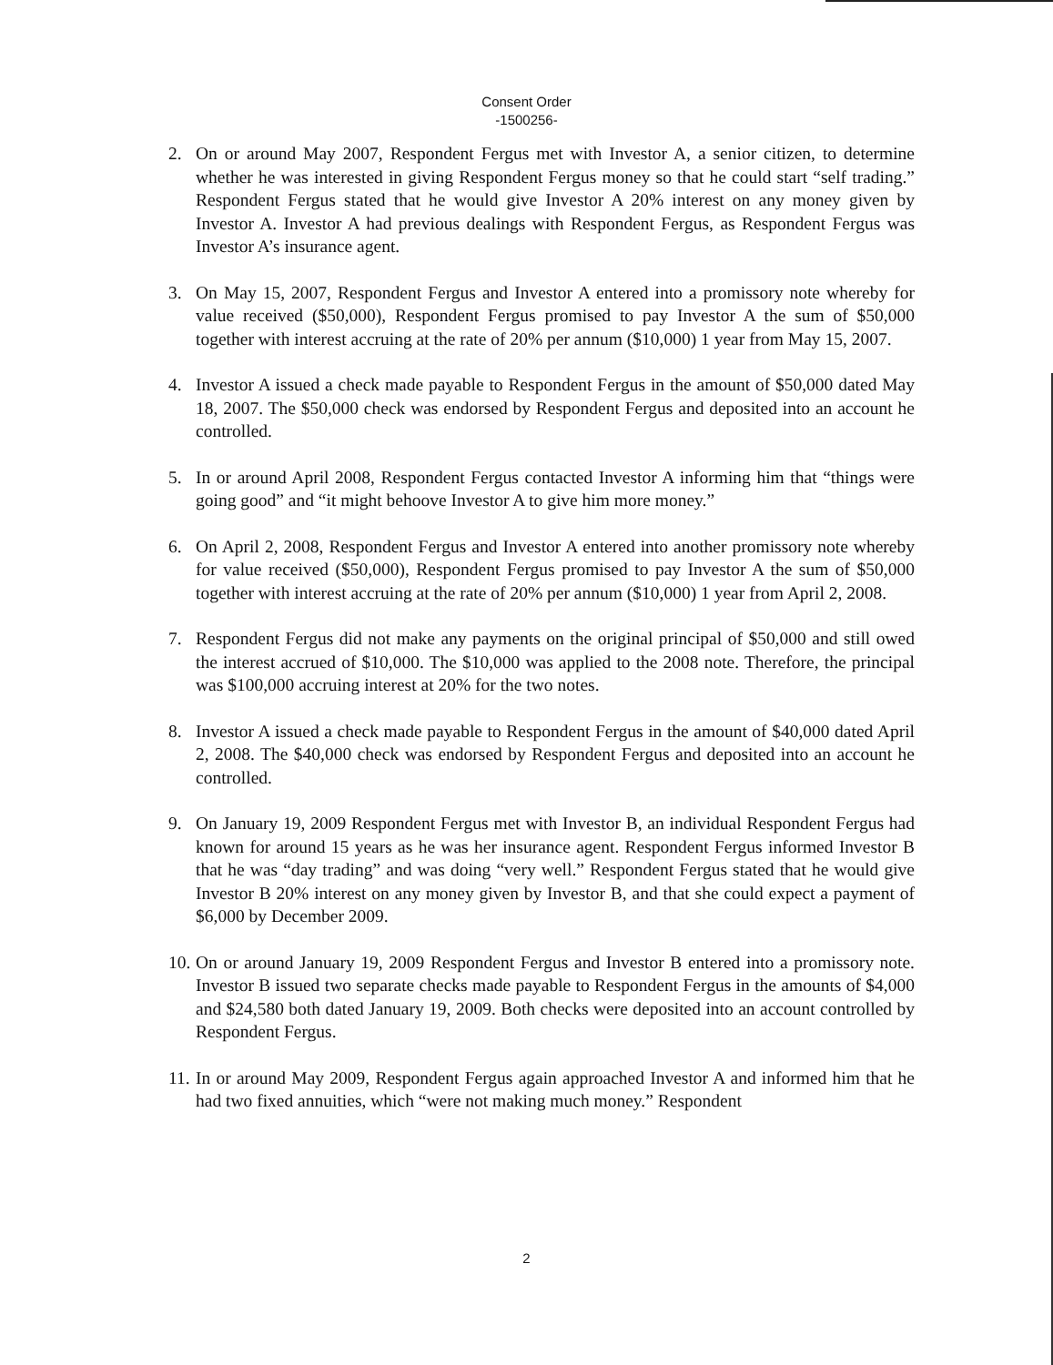Consent Order
-1500256-
2. On or around May 2007, Respondent Fergus met with Investor A, a senior citizen, to determine whether he was interested in giving Respondent Fergus money so that he could start “self trading.” Respondent Fergus stated that he would give Investor A 20% interest on any money given by Investor A. Investor A had previous dealings with Respondent Fergus, as Respondent Fergus was Investor A’s insurance agent.
3. On May 15, 2007, Respondent Fergus and Investor A entered into a promissory note whereby for value received ($50,000), Respondent Fergus promised to pay Investor A the sum of $50,000 together with interest accruing at the rate of 20% per annum ($10,000) 1 year from May 15, 2007.
4. Investor A issued a check made payable to Respondent Fergus in the amount of $50,000 dated May 18, 2007. The $50,000 check was endorsed by Respondent Fergus and deposited into an account he controlled.
5. In or around April 2008, Respondent Fergus contacted Investor A informing him that “things were going good” and “it might behoove Investor A to give him more money.”
6. On April 2, 2008, Respondent Fergus and Investor A entered into another promissory note whereby for value received ($50,000), Respondent Fergus promised to pay Investor A the sum of $50,000 together with interest accruing at the rate of 20% per annum ($10,000) 1 year from April 2, 2008.
7. Respondent Fergus did not make any payments on the original principal of $50,000 and still owed the interest accrued of $10,000. The $10,000 was applied to the 2008 note. Therefore, the principal was $100,000 accruing interest at 20% for the two notes.
8. Investor A issued a check made payable to Respondent Fergus in the amount of $40,000 dated April 2, 2008. The $40,000 check was endorsed by Respondent Fergus and deposited into an account he controlled.
9. On January 19, 2009 Respondent Fergus met with Investor B, an individual Respondent Fergus had known for around 15 years as he was her insurance agent. Respondent Fergus informed Investor B that he was “day trading” and was doing “very well.” Respondent Fergus stated that he would give Investor B 20% interest on any money given by Investor B, and that she could expect a payment of $6,000 by December 2009.
10. On or around January 19, 2009 Respondent Fergus and Investor B entered into a promissory note. Investor B issued two separate checks made payable to Respondent Fergus in the amounts of $4,000 and $24,580 both dated January 19, 2009. Both checks were deposited into an account controlled by Respondent Fergus.
11. In or around May 2009, Respondent Fergus again approached Investor A and informed him that he had two fixed annuities, which “were not making much money.” Respondent
2